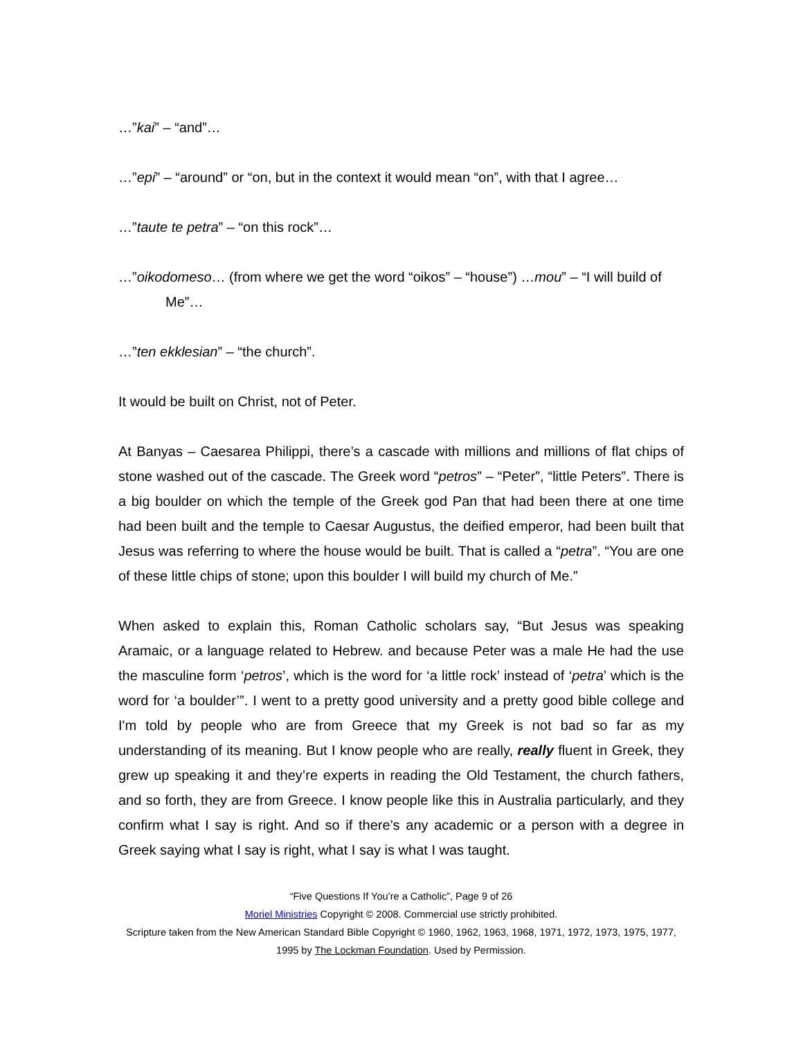…”kai” – “and”…
…”epi” – “around” or “on, but in the context it would mean “on”, with that I agree…
…”taute te petra” – “on this rock”…
…”oikodomeso… (from where we get the word “oikos” – “house”) …mou” – “I will build of Me”…
…”ten ekklesian” – “the church”.
It would be built on Christ, not of Peter.
At Banyas – Caesarea Philippi, there’s a cascade with millions and millions of flat chips of stone washed out of the cascade. The Greek word “petros” – “Peter”, “little Peters”. There is a big boulder on which the temple of the Greek god Pan that had been there at one time had been built and the temple to Caesar Augustus, the deified emperor, had been built that Jesus was referring to where the house would be built. That is called a “petra”. “You are one of these little chips of stone; upon this boulder I will build my church of Me.”
When asked to explain this, Roman Catholic scholars say, “But Jesus was speaking Aramaic, or a language related to Hebrew. and because Peter was a male He had the use the masculine form ‘petros’, which is the word for ‘a little rock’ instead of ‘petra’ which is the word for ‘a boulder’”. I went to a pretty good university and a pretty good bible college and I'm told by people who are from Greece that my Greek is not bad so far as my understanding of its meaning. But I know people who are really, really fluent in Greek, they grew up speaking it and they’re experts in reading the Old Testament, the church fathers, and so forth, they are from Greece. I know people like this in Australia particularly, and they confirm what I say is right. And so if there’s any academic or a person with a degree in Greek saying what I say is right, what I say is what I was taught.
“Five Questions If You’re a Catholic”, Page 9 of 26
Moriel Ministries Copyright © 2008. Commercial use strictly prohibited.
Scripture taken from the New American Standard Bible Copyright © 1960, 1962, 1963, 1968, 1971, 1972, 1973, 1975, 1977, 1995 by The Lockman Foundation. Used by Permission.